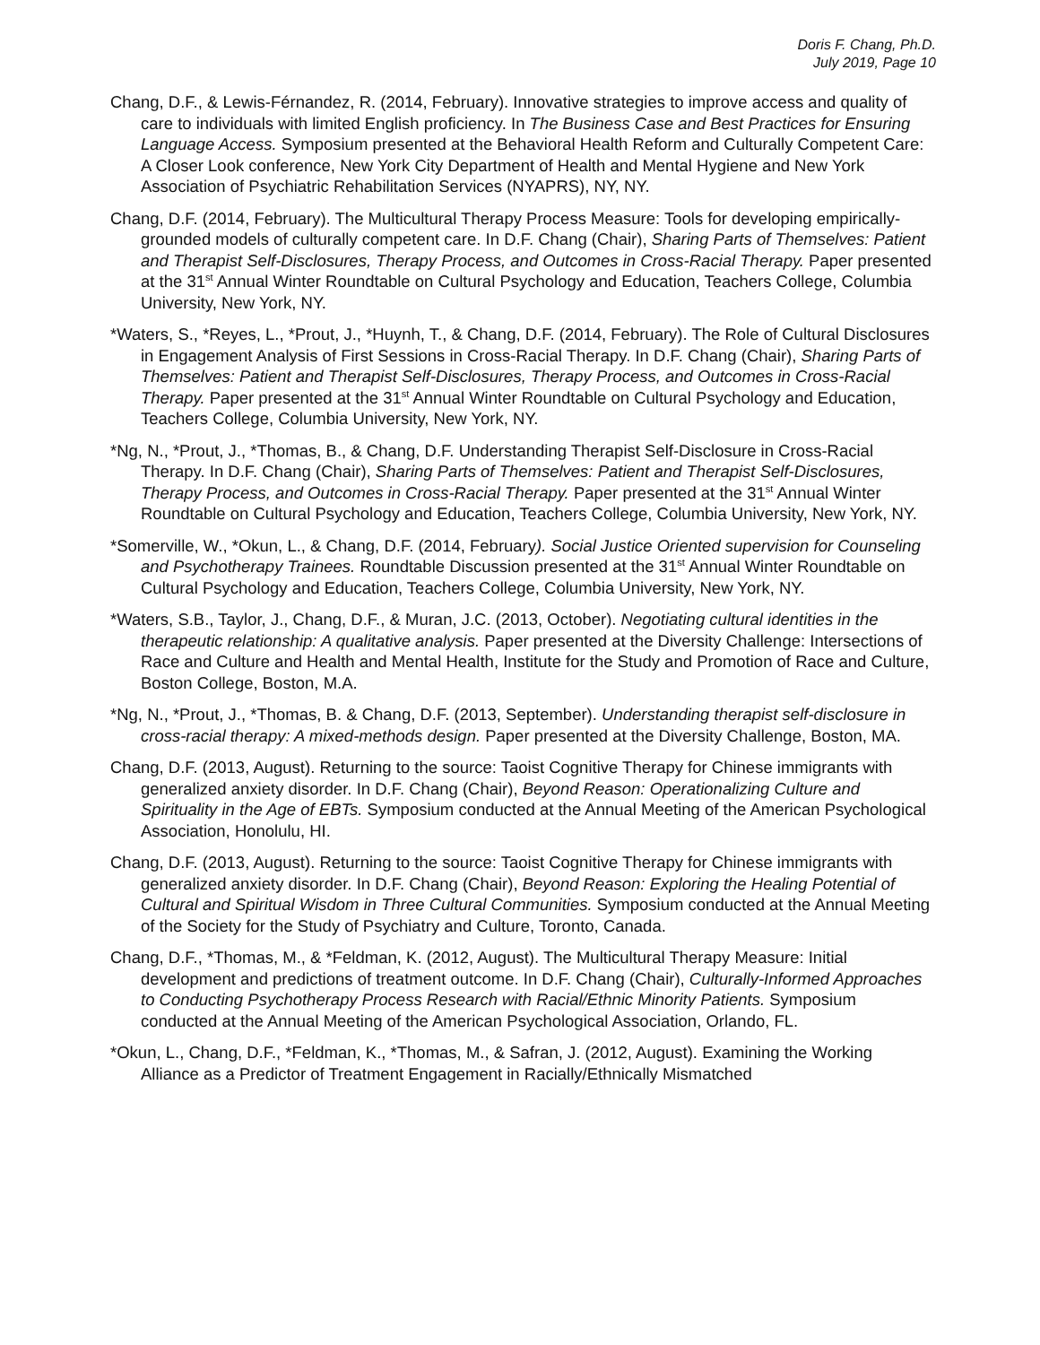Doris F. Chang, Ph.D.
July 2019, Page 10
Chang, D.F., & Lewis-Férnandez, R. (2014, February). Innovative strategies to improve access and quality of care to individuals with limited English proficiency. In The Business Case and Best Practices for Ensuring Language Access. Symposium presented at the Behavioral Health Reform and Culturally Competent Care: A Closer Look conference, New York City Department of Health and Mental Hygiene and New York Association of Psychiatric Rehabilitation Services (NYAPRS), NY, NY.
Chang, D.F. (2014, February). The Multicultural Therapy Process Measure: Tools for developing empirically-grounded models of culturally competent care. In D.F. Chang (Chair), Sharing Parts of Themselves: Patient and Therapist Self-Disclosures, Therapy Process, and Outcomes in Cross-Racial Therapy. Paper presented at the 31<sup>st</sup> Annual Winter Roundtable on Cultural Psychology and Education, Teachers College, Columbia University, New York, NY.
*Waters, S., *Reyes, L., *Prout, J., *Huynh, T., & Chang, D.F. (2014, February). The Role of Cultural Disclosures in Engagement Analysis of First Sessions in Cross-Racial Therapy. In D.F. Chang (Chair), Sharing Parts of Themselves: Patient and Therapist Self-Disclosures, Therapy Process, and Outcomes in Cross-Racial Therapy. Paper presented at the 31<sup>st</sup> Annual Winter Roundtable on Cultural Psychology and Education, Teachers College, Columbia University, New York, NY.
*Ng, N., *Prout, J., *Thomas, B., & Chang, D.F. Understanding Therapist Self-Disclosure in Cross-Racial Therapy. In D.F. Chang (Chair), Sharing Parts of Themselves: Patient and Therapist Self-Disclosures, Therapy Process, and Outcomes in Cross-Racial Therapy. Paper presented at the 31<sup>st</sup> Annual Winter Roundtable on Cultural Psychology and Education, Teachers College, Columbia University, New York, NY.
*Somerville, W., *Okun, L., & Chang, D.F. (2014, February). Social Justice Oriented supervision for Counseling and Psychotherapy Trainees. Roundtable Discussion presented at the 31<sup>st</sup> Annual Winter Roundtable on Cultural Psychology and Education, Teachers College, Columbia University, New York, NY.
*Waters, S.B., Taylor, J., Chang, D.F., & Muran, J.C. (2013, October). Negotiating cultural identities in the therapeutic relationship: A qualitative analysis. Paper presented at the Diversity Challenge: Intersections of Race and Culture and Health and Mental Health, Institute for the Study and Promotion of Race and Culture, Boston College, Boston, M.A.
*Ng, N., *Prout, J., *Thomas, B. & Chang, D.F. (2013, September). Understanding therapist self-disclosure in cross-racial therapy: A mixed-methods design. Paper presented at the Diversity Challenge, Boston, MA.
Chang, D.F. (2013, August). Returning to the source: Taoist Cognitive Therapy for Chinese immigrants with generalized anxiety disorder. In D.F. Chang (Chair), Beyond Reason: Operationalizing Culture and Spirituality in the Age of EBTs. Symposium conducted at the Annual Meeting of the American Psychological Association, Honolulu, HI.
Chang, D.F. (2013, August). Returning to the source: Taoist Cognitive Therapy for Chinese immigrants with generalized anxiety disorder. In D.F. Chang (Chair), Beyond Reason: Exploring the Healing Potential of Cultural and Spiritual Wisdom in Three Cultural Communities. Symposium conducted at the Annual Meeting of the Society for the Study of Psychiatry and Culture, Toronto, Canada.
Chang, D.F., *Thomas, M., & *Feldman, K. (2012, August). The Multicultural Therapy Measure: Initial development and predictions of treatment outcome. In D.F. Chang (Chair), Culturally-Informed Approaches to Conducting Psychotherapy Process Research with Racial/Ethnic Minority Patients. Symposium conducted at the Annual Meeting of the American Psychological Association, Orlando, FL.
*Okun, L., Chang, D.F., *Feldman, K., *Thomas, M., & Safran, J. (2012, August). Examining the Working Alliance as a Predictor of Treatment Engagement in Racially/Ethnically Mismatched